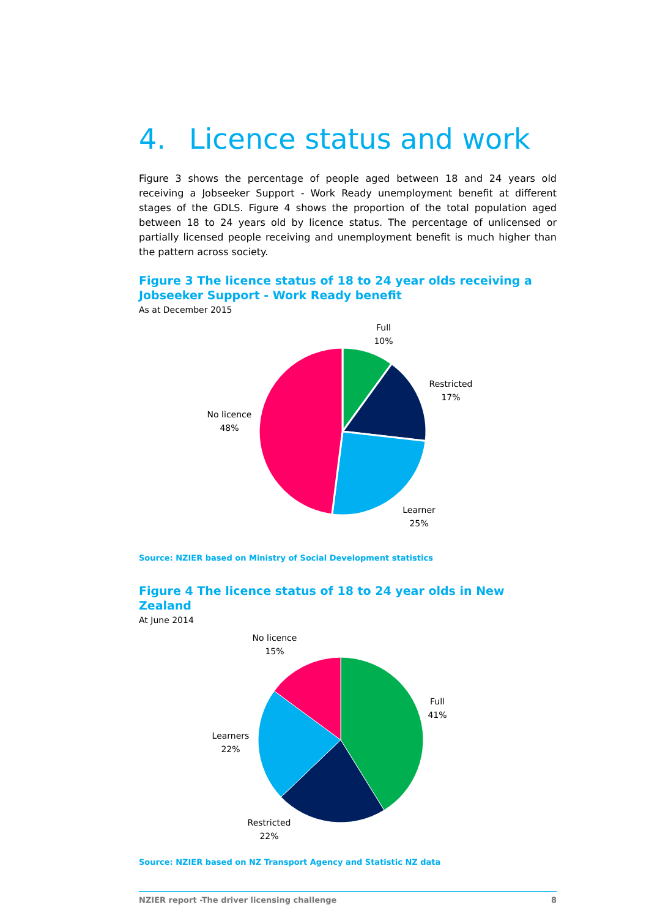4. Licence status and work
Figure 3 shows the percentage of people aged between 18 and 24 years old receiving a Jobseeker Support - Work Ready unemployment benefit at different stages of the GDLS. Figure 4 shows the proportion of the total population aged between 18 to 24 years old by licence status. The percentage of unlicensed or partially licensed people receiving and unemployment benefit is much higher than the pattern across society.
Figure 3 The licence status of 18 to 24 year olds receiving a Jobseeker Support - Work Ready benefit
As at December 2015
Full
10%
Restricted
17%
No licence
48%
Learner
25%
Source: NZIER based on Ministry of Social Development statistics
Figure 4 The licence status of 18 to 24 year olds in New Zealand
At June 2014
No licence
15%
Full
41%
Learners
22%
Restricted
22%
Source: NZIER based on NZ Transport Agency and Statistic NZ data
NZIER report -The driver licensing challenge 8